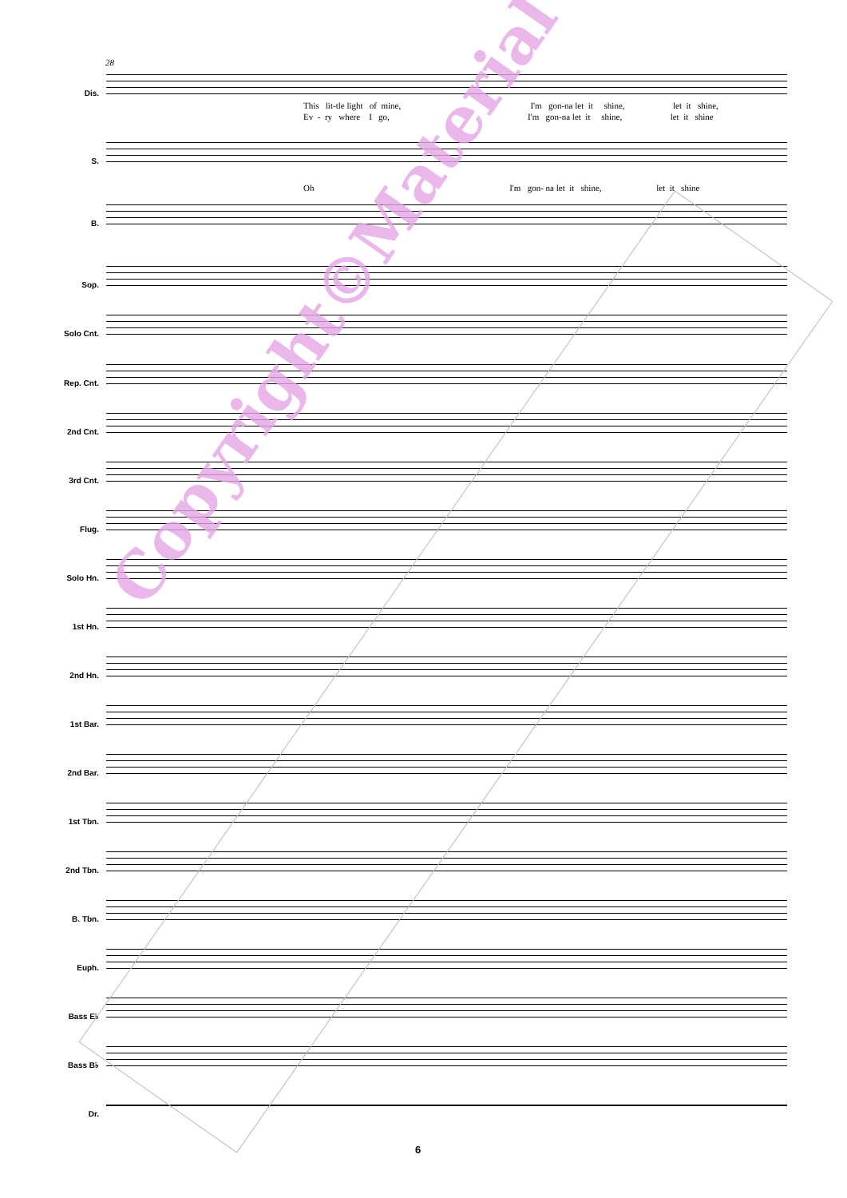28
Dis.
This lit-tle light of mine, I'm gon-na let it shine, let it shine,
Ev - ry where I go, I'm gon-na let it shine, let it shine
S.
Oh I'm gon- na let it shine, let it shine
B.
Sop.
Solo Cnt.
Rep. Cnt.
2nd Cnt.
3rd Cnt.
Flug.
Solo Hn.
1st Hn.
2nd Hn.
1st Bar.
2nd Bar.
1st Tbn.
2nd Tbn.
B. Tbn.
Euph.
Bass E♭
Bass B♭
Dr.
6
Copyright©Material